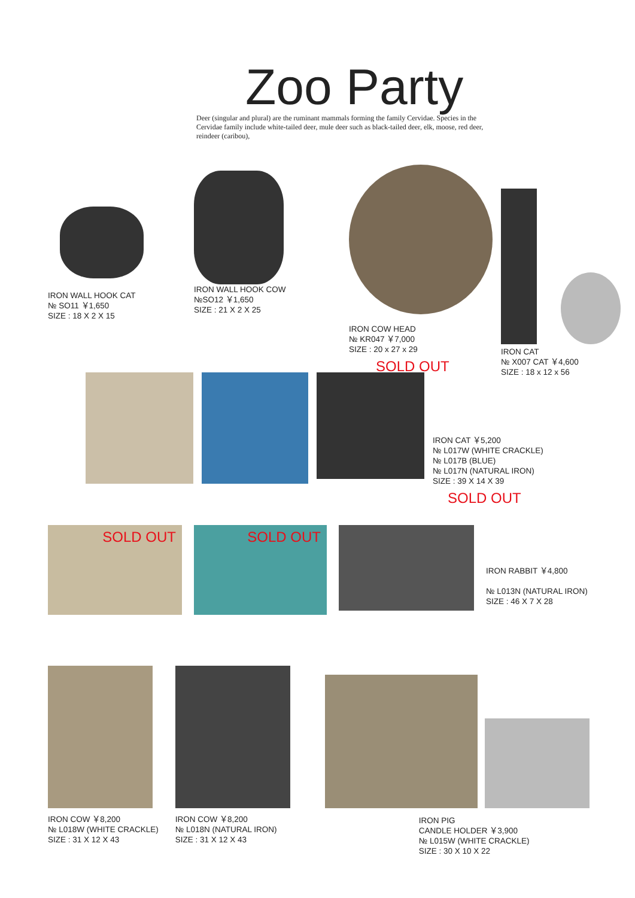Zoo Party
Deer (singular and plural) are the ruminant mammals forming the family Cervidae. Species in the Cervidae family include white-tailed deer, mule deer such as black-tailed deer, elk, moose, red deer, reindeer (caribou),
IRON WALL HOOK CAT
№ SO11 ￥1,650
SIZE : 18 X 2 X 15
IRON WALL HOOK COW
№SO12 ￥1,650
SIZE : 21 X 2 X 25
IRON COW HEAD
№ KR047 ￥7,000
SIZE : 20 x 27 x 29
SOLD OUT
IRON CAT
№ X007 CAT ￥4,600
SIZE : 18 x 12 x 56
IRON CAT ￥5,200
№ L017W (WHITE CRACKLE)
№ L017B (BLUE)
№ L017N (NATURAL IRON)
SIZE : 39 X 14 X 39
SOLD OUT
SOLD OUT
SOLD OUT
IRON RABBIT ￥4,800
№ L013N (NATURAL IRON)
SIZE : 46 X 7 X 28
IRON COW ￥8,200
№ L018W (WHITE CRACKLE)
SIZE : 31 X 12 X 43
IRON COW ￥8,200
№ L018N (NATURAL IRON)
SIZE : 31 X 12 X 43
IRON PIG
CANDLE HOLDER ￥3,900
№ L015W (WHITE CRACKLE)
SIZE : 30 X 10 X 22